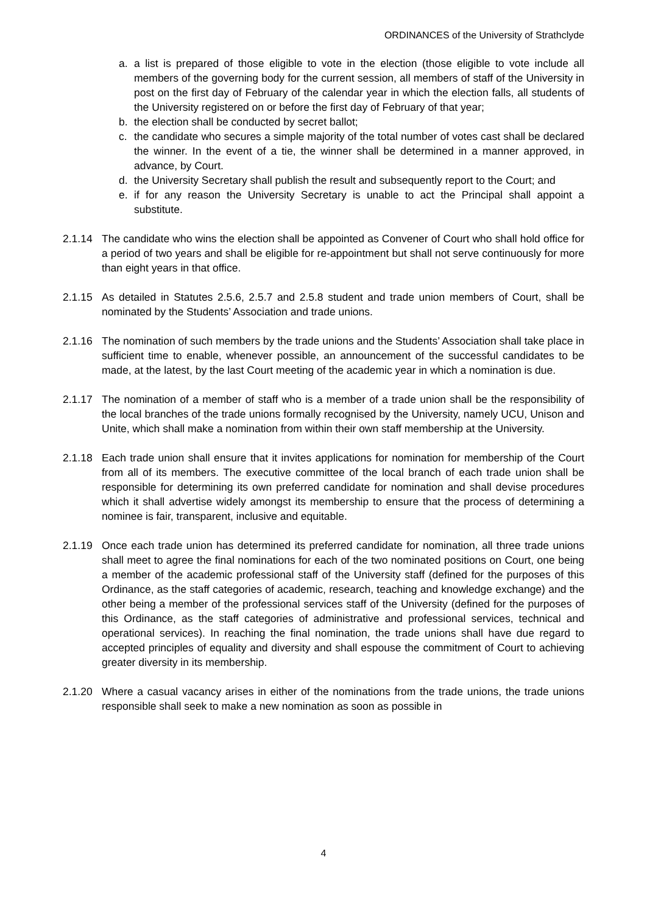ORDINANCES of the University of Strathclyde
a. a list is prepared of those eligible to vote in the election (those eligible to vote include all members of the governing body for the current session, all members of staff of the University in post on the first day of February of the calendar year in which the election falls, all students of the University registered on or before the first day of February of that year;
b. the election shall be conducted by secret ballot;
c. the candidate who secures a simple majority of the total number of votes cast shall be declared the winner. In the event of a tie, the winner shall be determined in a manner approved, in advance, by Court.
d. the University Secretary shall publish the result and subsequently report to the Court; and
e. if for any reason the University Secretary is unable to act the Principal shall appoint a substitute.
2.1.14 The candidate who wins the election shall be appointed as Convener of Court who shall hold office for a period of two years and shall be eligible for re-appointment but shall not serve continuously for more than eight years in that office.
2.1.15 As detailed in Statutes 2.5.6, 2.5.7 and 2.5.8 student and trade union members of Court, shall be nominated by the Students’ Association and trade unions.
2.1.16 The nomination of such members by the trade unions and the Students’ Association shall take place in sufficient time to enable, whenever possible, an announcement of the successful candidates to be made, at the latest, by the last Court meeting of the academic year in which a nomination is due.
2.1.17 The nomination of a member of staff who is a member of a trade union shall be the responsibility of the local branches of the trade unions formally recognised by the University, namely UCU, Unison and Unite, which shall make a nomination from within their own staff membership at the University.
2.1.18 Each trade union shall ensure that it invites applications for nomination for membership of the Court from all of its members. The executive committee of the local branch of each trade union shall be responsible for determining its own preferred candidate for nomination and shall devise procedures which it shall advertise widely amongst its membership to ensure that the process of determining a nominee is fair, transparent, inclusive and equitable.
2.1.19 Once each trade union has determined its preferred candidate for nomination, all three trade unions shall meet to agree the final nominations for each of the two nominated positions on Court, one being a member of the academic professional staff of the University staff (defined for the purposes of this Ordinance, as the staff categories of academic, research, teaching and knowledge exchange) and the other being a member of the professional services staff of the University (defined for the purposes of this Ordinance, as the staff categories of administrative and professional services, technical and operational services). In reaching the final nomination, the trade unions shall have due regard to accepted principles of equality and diversity and shall espouse the commitment of Court to achieving greater diversity in its membership.
2.1.20 Where a casual vacancy arises in either of the nominations from the trade unions, the trade unions responsible shall seek to make a new nomination as soon as possible in
4